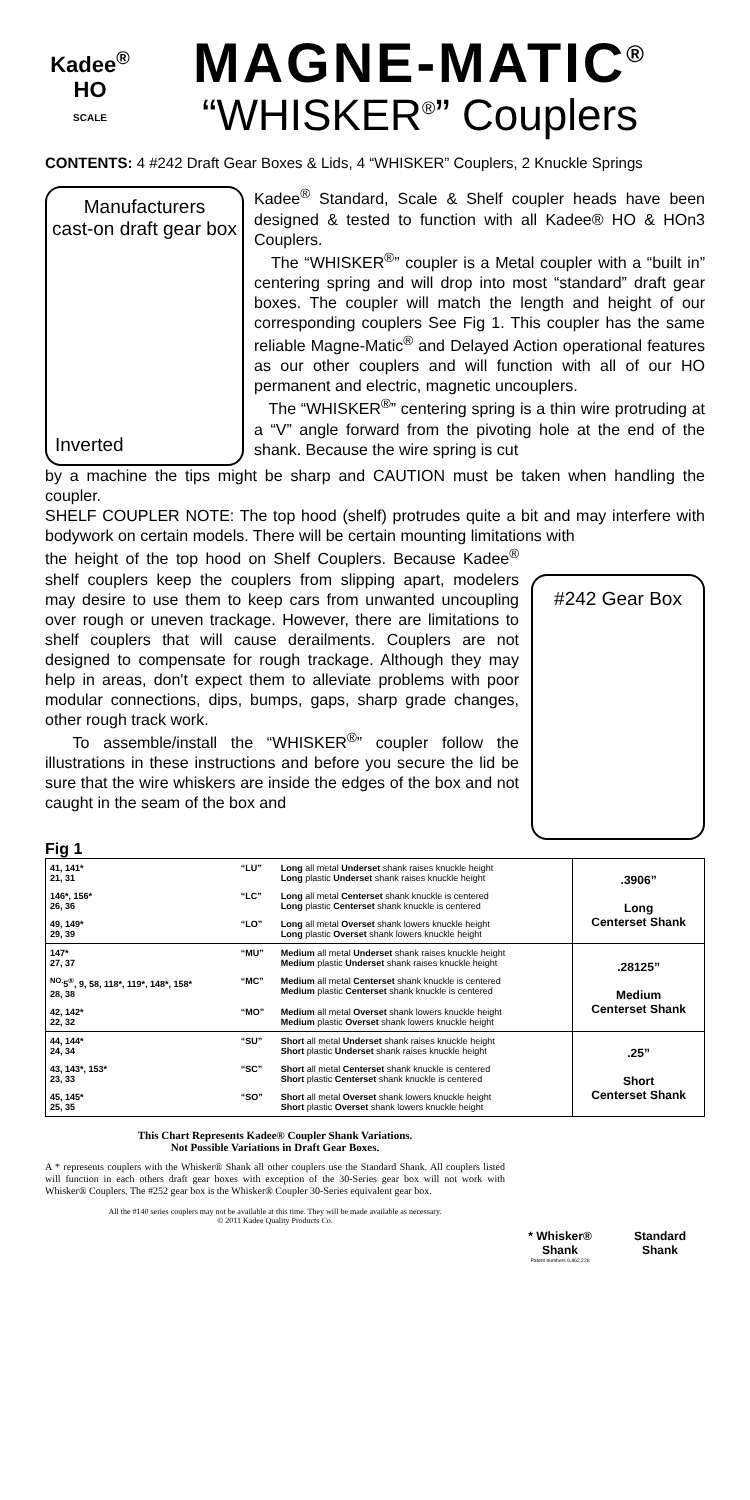Kadee<sup>®</sup>
HO
SCALE
MAGNE-MATIC<sup>®</sup>
“WHISKER<sup>®</sup>” Couplers
CONTENTS: 4 #242 Draft Gear Boxes & Lids, 4 “WHISKER” Couplers, 2 Knuckle Springs
Manufacturers
cast-on draft gear box
Inverted
Kadee<sup>®</sup> Standard, Scale & Shelf coupler heads have been designed & tested to function with all Kadee® HO & HOn3 Couplers.
The “WHISKER<sup>®</sup>” coupler is a Metal coupler with a “built in” centering spring and will drop into most “standard” draft gear boxes. The coupler will match the length and height of our corresponding couplers See Fig 1. This coupler has the same reliable Magne-Matic<sup>®</sup> and Delayed Action operational features as our other couplers and will function with all of our HO permanent and electric, magnetic uncouplers.
The “WHISKER<sup>®</sup>” centering spring is a thin wire protruding at a “V” angle forward from the pivoting hole at the end of the shank. Because the wire spring is cut
by a machine the tips might be sharp and CAUTION must be taken when handling the coupler.
SHELF COUPLER NOTE: The top hood (shelf) protrudes quite a bit and may interfere with bodywork on certain models. There will be certain mounting limitations with
the height of the top hood on Shelf Couplers. Because Kadee<sup>®</sup> shelf couplers keep the couplers from slipping apart, modelers may desire to use them to keep cars from unwanted uncoupling over rough or uneven trackage. However, there are limitations to shelf couplers that will cause derailments. Couplers are not designed to compensate for rough trackage. Although they may help in areas, don't expect them to alleviate problems with poor modular connections, dips, bumps, gaps, sharp grade changes, other rough track work.
To assemble/install the “WHISKER<sup>®</sup>” coupler follow the illustrations in these instructions and before you secure the lid be sure that the wire whiskers are inside the edges of the box and not caught in the seam of the box and
#242 Gear Box
Fig 1
| 41, 141* 21, 31 | “LU” | Long all metal Underset shank raises knuckle height Long plastic Underset shank raises knuckle height | .3906” Long Centerset Shank |
| 146*, 156* 26, 36 | “LC” | Long all metal Centerset shank knuckle is centered Long plastic Centerset shank knuckle is centered | |
| 49, 149* 29, 39 | “LO” | Long all metal Overset shank lowers knuckle height Long plastic Overset shank lowers knuckle height | |
| 147* 27, 37 | “MU” | Medium all metal Underset shank raises knuckle height Medium plastic Underset shank raises knuckle height | .28125” Medium Centerset Shank |
| <sup>NO.</sup>5<sup>®</sup>, 9, 58, 118*, 119*, 148*, 158* 28, 38 | “MC” | Medium all metal Centerset shank knuckle is centered Medium plastic Centerset shank knuckle is centered | |
| 42, 142* 22, 32 | “MO” | Medium all metal Overset shank lowers knuckle height Medium plastic Overset shank lowers knuckle height | |
| 44, 144* 24, 34 | “SU” | Short all metal Underset shank raises knuckle height Short plastic Underset shank raises knuckle height | .25” Short Centerset Shank |
| 43, 143*, 153* 23, 33 | “SC” | Short all metal Centerset shank knuckle is centered Short plastic Centerset shank knuckle is centered | |
| 45, 145* 25, 35 | “SO” | Short all metal Overset shank lowers knuckle height Short plastic Overset shank lowers knuckle height | |
This Chart Represents Kadee® Coupler Shank Variations.
Not Possible Variations in Draft Gear Boxes.
A * represents couplers with the Whisker® Shank all other couplers use the Standard Shank. All couplers listed will function in each others draft gear boxes with exception of the 30-Series gear box will not work with Whisker® Couplers. The #252 gear box is the Whisker® Coupler 30-Series equivalent gear box.
All the #140 series couplers may not be available at this time. They will be made available as necessary.
© 2011 Kadee Quality Products Co.
* Whisker® Shank
Patent numbers 6,862,226
Standard Shank